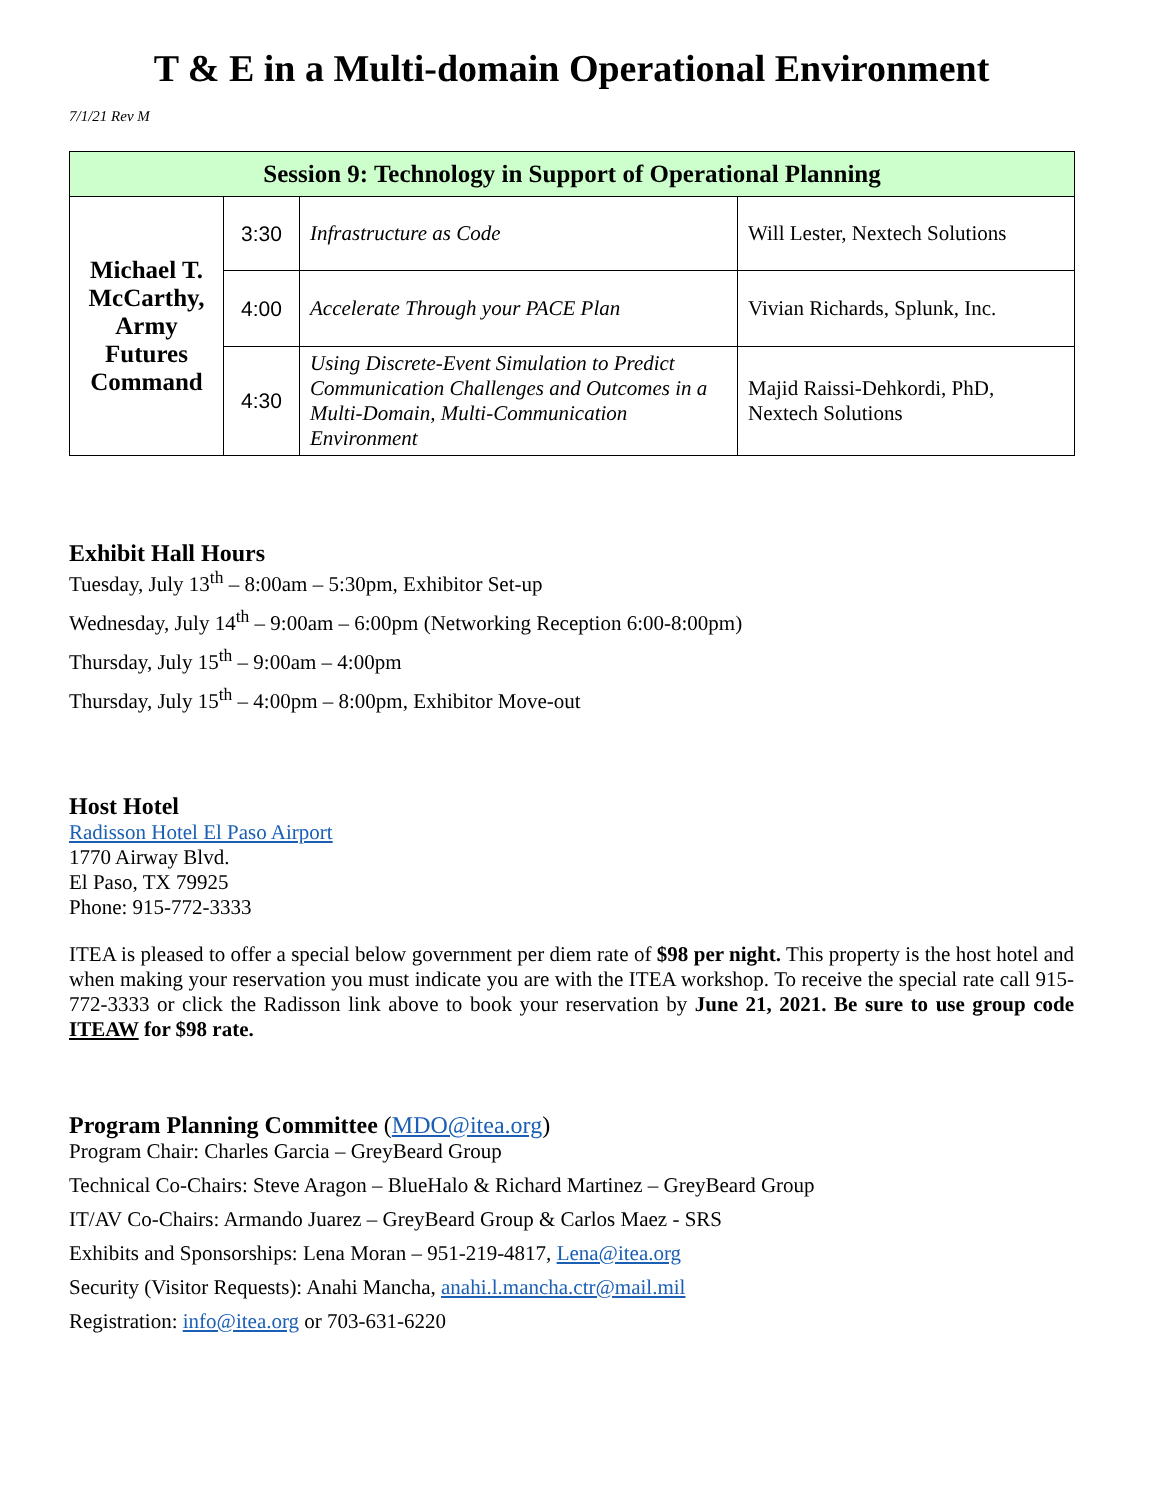T & E in a Multi-domain Operational Environment
7/1/21 Rev M
| Session 9: Technology in Support of Operational Planning | | | |
| --- | --- | --- | --- |
| Michael T. McCarthy, Army Futures Command | 3:30 | Infrastructure as Code | Will Lester, Nextech Solutions |
| | 4:00 | Accelerate Through your PACE Plan | Vivian Richards, Splunk, Inc. |
| | 4:30 | Using Discrete-Event Simulation to Predict Communication Challenges and Outcomes in a Multi-Domain, Multi-Communication Environment | Majid Raissi-Dehkordi, PhD, Nextech Solutions |
Exhibit Hall Hours
Tuesday, July 13<sup>th</sup> – 8:00am – 5:30pm, Exhibitor Set-up
Wednesday, July 14<sup>th</sup> – 9:00am – 6:00pm (Networking Reception 6:00-8:00pm)
Thursday, July 15<sup>th</sup> – 9:00am – 4:00pm
Thursday, July 15<sup>th</sup> – 4:00pm – 8:00pm, Exhibitor Move-out
Host Hotel
Radisson Hotel El Paso Airport
1770 Airway Blvd.
El Paso, TX 79925
Phone: 915-772-3333
ITEA is pleased to offer a special below government per diem rate of $98 per night. This property is the host hotel and when making your reservation you must indicate you are with the ITEA workshop. To receive the special rate call 915-772-3333 or click the Radisson link above to book your reservation by June 21, 2021. Be sure to use group code ITEAW for $98 rate.
Program Planning Committee (MDO@itea.org)
Program Chair: Charles Garcia – GreyBeard Group
Technical Co-Chairs: Steve Aragon – BlueHalo & Richard Martinez – GreyBeard Group
IT/AV Co-Chairs: Armando Juarez – GreyBeard Group & Carlos Maez - SRS
Exhibits and Sponsorships: Lena Moran – 951-219-4817, Lena@itea.org
Security (Visitor Requests): Anahi Mancha, anahi.l.mancha.ctr@mail.mil
Registration: info@itea.org or 703-631-6220